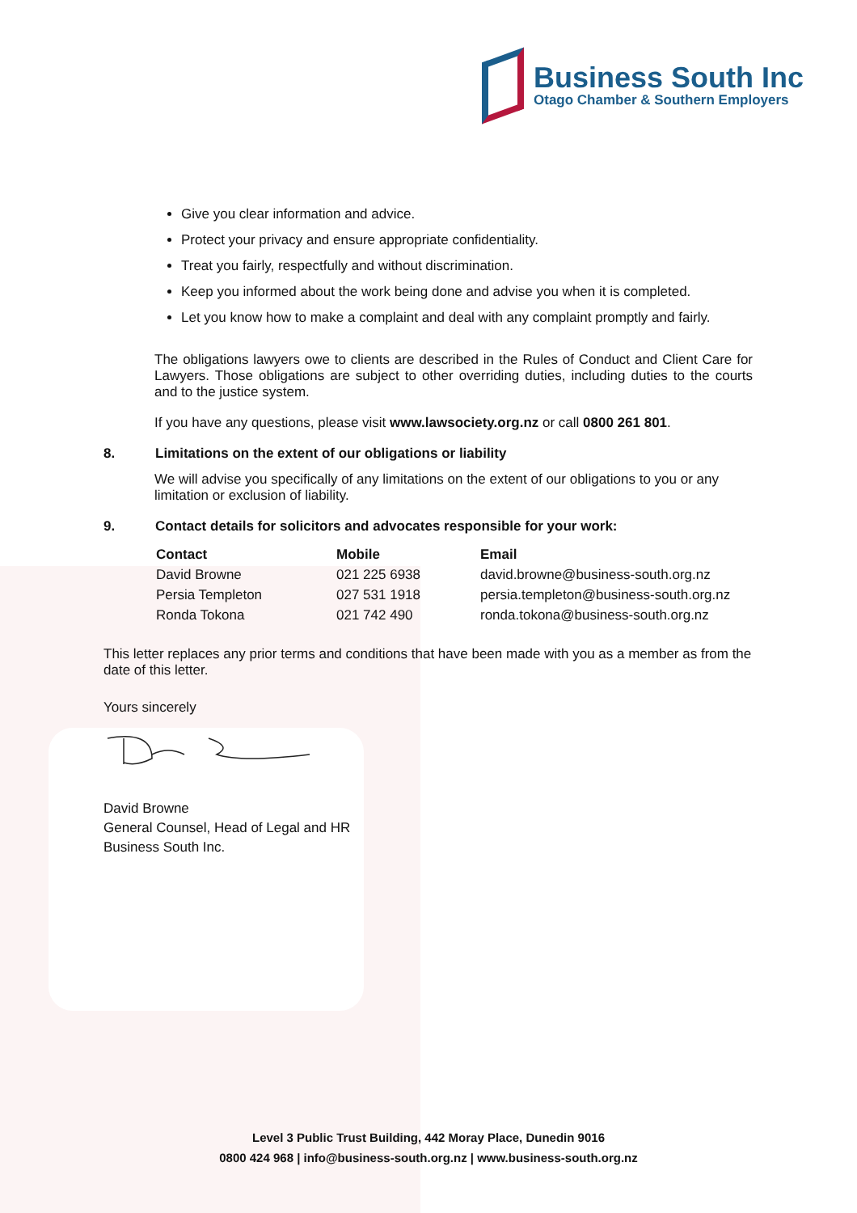Business South Inc
Otago Chamber & Southern Employers
Give you clear information and advice.
Protect your privacy and ensure appropriate confidentiality.
Treat you fairly, respectfully and without discrimination.
Keep you informed about the work being done and advise you when it is completed.
Let you know how to make a complaint and deal with any complaint promptly and fairly.
The obligations lawyers owe to clients are described in the Rules of Conduct and Client Care for Lawyers. Those obligations are subject to other overriding duties, including duties to the courts and to the justice system.
If you have any questions, please visit www.lawsociety.org.nz or call 0800 261 801.
8. Limitations on the extent of our obligations or liability
We will advise you specifically of any limitations on the extent of our obligations to you or any limitation or exclusion of liability.
9. Contact details for solicitors and advocates responsible for your work:
| Contact | Mobile | Email |
| --- | --- | --- |
| David Browne | 021 225 6938 | david.browne@business-south.org.nz |
| Persia Templeton | 027 531 1918 | persia.templeton@business-south.org.nz |
| Ronda Tokona | 021 742 490 | ronda.tokona@business-south.org.nz |
This letter replaces any prior terms and conditions that have been made with you as a member as from the date of this letter.
Yours sincerely
David Browne
General Counsel, Head of Legal and HR
Business South Inc.
Level 3 Public Trust Building, 442 Moray Place, Dunedin 9016
0800 424 968 | info@business-south.org.nz | www.business-south.org.nz